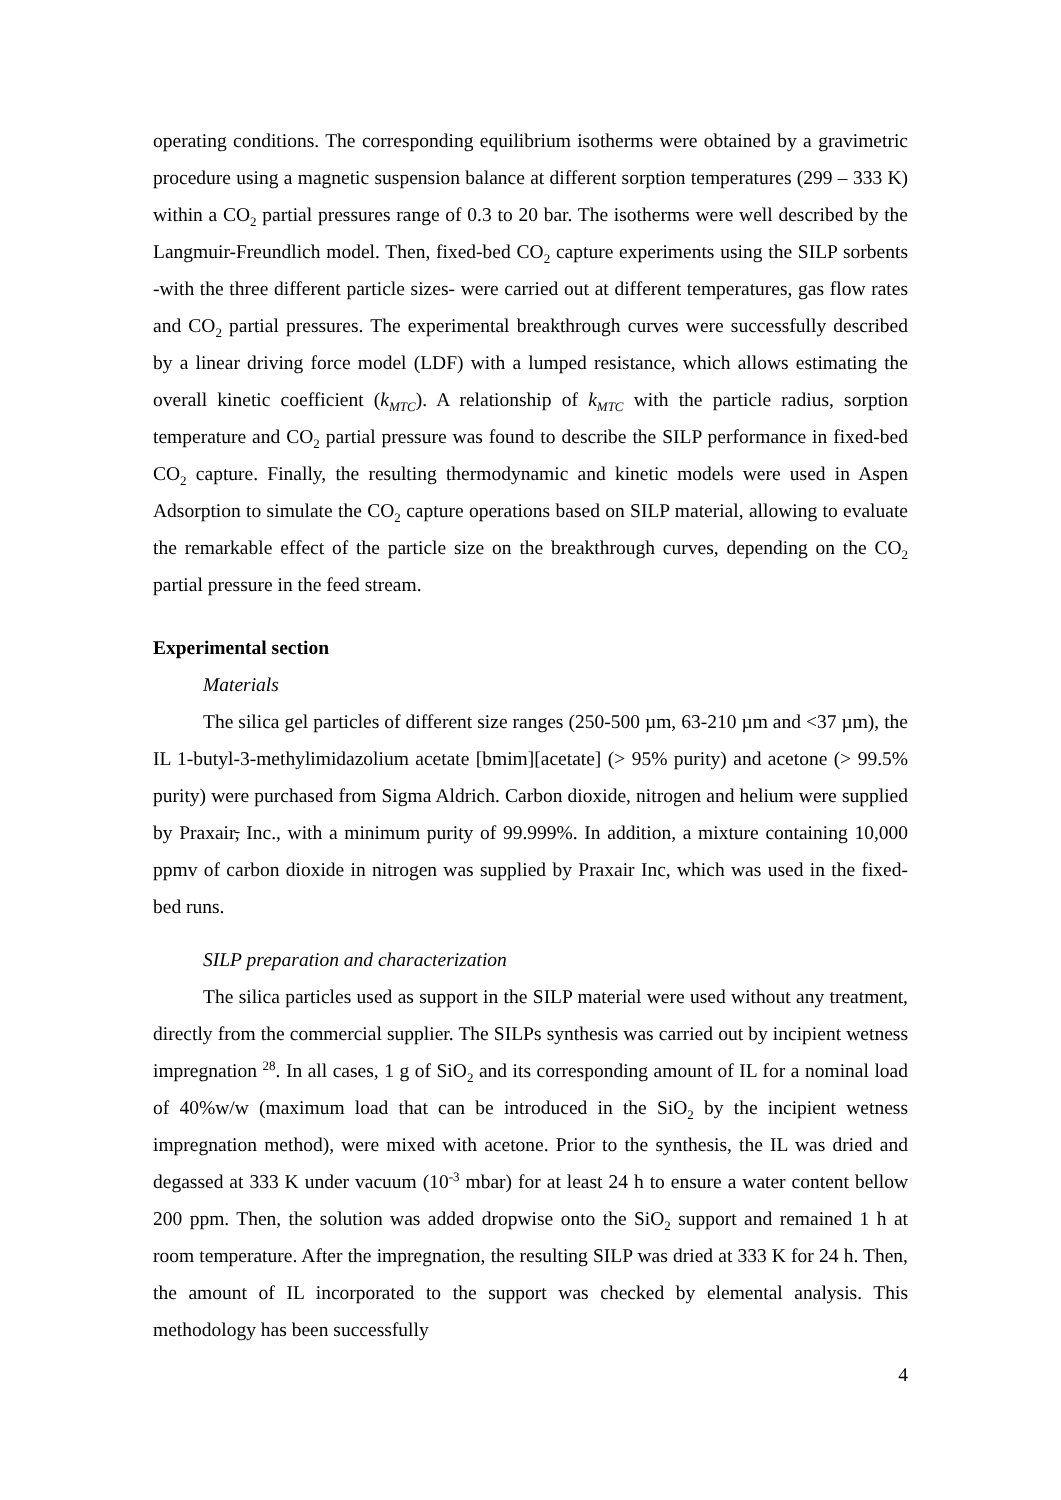operating conditions. The corresponding equilibrium isotherms were obtained by a gravimetric procedure using a magnetic suspension balance at different sorption temperatures (299 – 333 K) within a CO<sub>2</sub> partial pressures range of 0.3 to 20 bar. The isotherms were well described by the Langmuir-Freundlich model. Then, fixed-bed CO<sub>2</sub> capture experiments using the SILP sorbents -with the three different particle sizes- were carried out at different temperatures, gas flow rates and CO<sub>2</sub> partial pressures. The experimental breakthrough curves were successfully described by a linear driving force model (LDF) with a lumped resistance, which allows estimating the overall kinetic coefficient (k<sub>MTC</sub>). A relationship of k<sub>MTC</sub> with the particle radius, sorption temperature and CO<sub>2</sub> partial pressure was found to describe the SILP performance in fixed-bed CO<sub>2</sub> capture. Finally, the resulting thermodynamic and kinetic models were used in Aspen Adsorption to simulate the CO<sub>2</sub> capture operations based on SILP material, allowing to evaluate the remarkable effect of the particle size on the breakthrough curves, depending on the CO<sub>2</sub> partial pressure in the feed stream.
Experimental section
Materials
The silica gel particles of different size ranges (250-500 µm, 63-210 µm and <37 µm), the IL 1-butyl-3-methylimidazolium acetate [bmim][acetate] (> 95% purity) and acetone (> 99.5% purity) were purchased from Sigma Aldrich. Carbon dioxide, nitrogen and helium were supplied by Praxair, Inc., with a minimum purity of 99.999%. In addition, a mixture containing 10,000 ppmv of carbon dioxide in nitrogen was supplied by Praxair Inc, which was used in the fixed-bed runs.
SILP preparation and characterization
The silica particles used as support in the SILP material were used without any treatment, directly from the commercial supplier. The SILPs synthesis was carried out by incipient wetness impregnation <sup>28</sup>. In all cases, 1 g of SiO<sub>2</sub> and its corresponding amount of IL for a nominal load of 40%w/w (maximum load that can be introduced in the SiO<sub>2</sub> by the incipient wetness impregnation method), were mixed with acetone. Prior to the synthesis, the IL was dried and degassed at 333 K under vacuum (10<sup>-3</sup> mbar) for at least 24 h to ensure a water content bellow 200 ppm. Then, the solution was added dropwise onto the SiO<sub>2</sub> support and remained 1 h at room temperature. After the impregnation, the resulting SILP was dried at 333 K for 24 h. Then, the amount of IL incorporated to the support was checked by elemental analysis. This methodology has been successfully
4